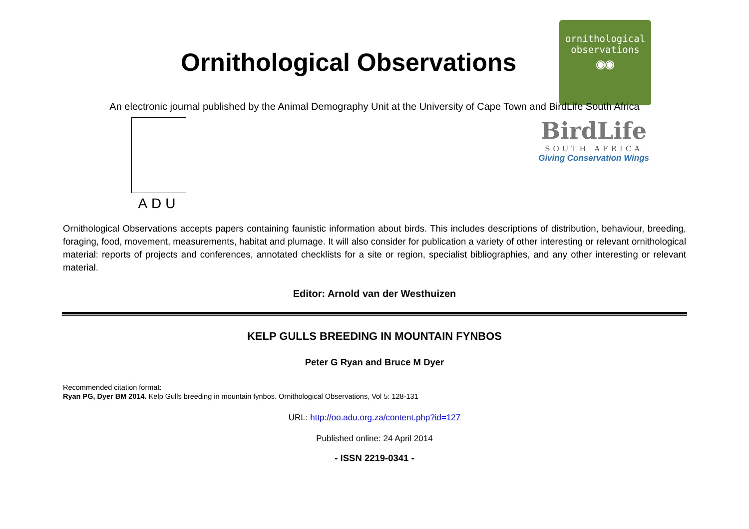Ornithological Observations
ornithological
observations
◉◉
An electronic journal published by the Animal Demography Unit at the University of Cape Town and BirdLife South Africa
ADU
BirdLife
SOUTH AFRICA
Giving Conservation Wings
Ornithological Observations accepts papers containing faunistic information about birds. This includes descriptions of distribution, behaviour, breeding, foraging, food, movement, measurements, habitat and plumage. It will also consider for publication a variety of other interesting or relevant ornithological material: reports of projects and conferences, annotated checklists for a site or region, specialist bibliographies, and any other interesting or relevant material.
Editor: Arnold van der Westhuizen
KELP GULLS BREEDING IN MOUNTAIN FYNBOS
Peter G Ryan and Bruce M Dyer
Recommended citation format:
Ryan PG, Dyer BM 2014. Kelp Gulls breeding in mountain fynbos. Ornithological Observations, Vol 5: 128-131
URL: http://oo.adu.org.za/content.php?id=127
Published online: 24 April 2014
- ISSN 2219-0341 -